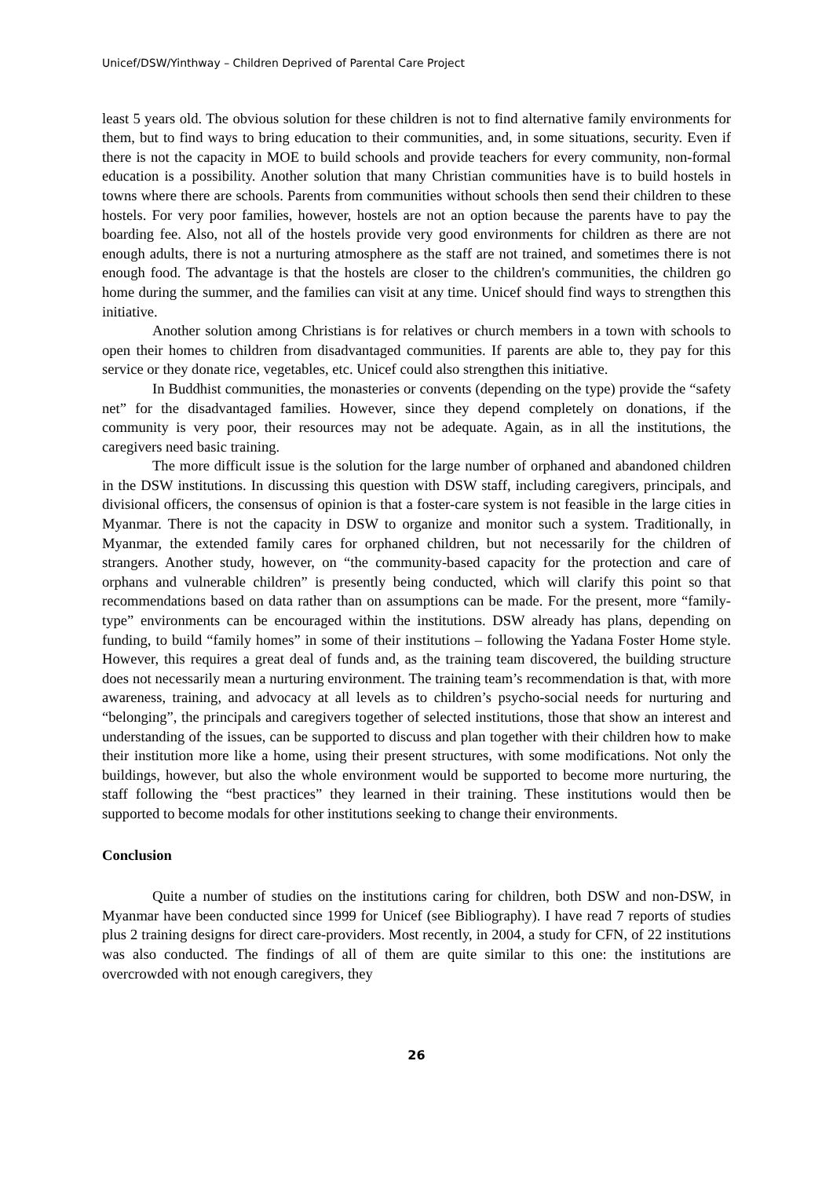Unicef/DSW/Yinthway – Children Deprived of Parental Care Project
least 5 years old. The obvious solution for these children is not to find alternative family environments for them, but to find ways to bring education to their communities, and, in some situations, security. Even if there is not the capacity in MOE to build schools and provide teachers for every community, non-formal education is a possibility. Another solution that many Christian communities have is to build hostels in towns where there are schools. Parents from communities without schools then send their children to these hostels. For very poor families, however, hostels are not an option because the parents have to pay the boarding fee. Also, not all of the hostels provide very good environments for children as there are not enough adults, there is not a nurturing atmosphere as the staff are not trained, and sometimes there is not enough food. The advantage is that the hostels are closer to the children's communities, the children go home during the summer, and the families can visit at any time. Unicef should find ways to strengthen this initiative.
Another solution among Christians is for relatives or church members in a town with schools to open their homes to children from disadvantaged communities. If parents are able to, they pay for this service or they donate rice, vegetables, etc. Unicef could also strengthen this initiative.
In Buddhist communities, the monasteries or convents (depending on the type) provide the “safety net” for the disadvantaged families. However, since they depend completely on donations, if the community is very poor, their resources may not be adequate. Again, as in all the institutions, the caregivers need basic training.
The more difficult issue is the solution for the large number of orphaned and abandoned children in the DSW institutions. In discussing this question with DSW staff, including caregivers, principals, and divisional officers, the consensus of opinion is that a foster-care system is not feasible in the large cities in Myanmar. There is not the capacity in DSW to organize and monitor such a system. Traditionally, in Myanmar, the extended family cares for orphaned children, but not necessarily for the children of strangers. Another study, however, on “the community-based capacity for the protection and care of orphans and vulnerable children” is presently being conducted, which will clarify this point so that recommendations based on data rather than on assumptions can be made. For the present, more “family-type” environments can be encouraged within the institutions. DSW already has plans, depending on funding, to build “family homes” in some of their institutions – following the Yadana Foster Home style. However, this requires a great deal of funds and, as the training team discovered, the building structure does not necessarily mean a nurturing environment. The training team’s recommendation is that, with more awareness, training, and advocacy at all levels as to children’s psycho-social needs for nurturing and “belonging”, the principals and caregivers together of selected institutions, those that show an interest and understanding of the issues, can be supported to discuss and plan together with their children how to make their institution more like a home, using their present structures, with some modifications. Not only the buildings, however, but also the whole environment would be supported to become more nurturing, the staff following the “best practices” they learned in their training. These institutions would then be supported to become modals for other institutions seeking to change their environments.
Conclusion
Quite a number of studies on the institutions caring for children, both DSW and non-DSW, in Myanmar have been conducted since 1999 for Unicef (see Bibliography). I have read 7 reports of studies plus 2 training designs for direct care-providers. Most recently, in 2004, a study for CFN, of 22 institutions was also conducted. The findings of all of them are quite similar to this one: the institutions are overcrowded with not enough caregivers, they
26